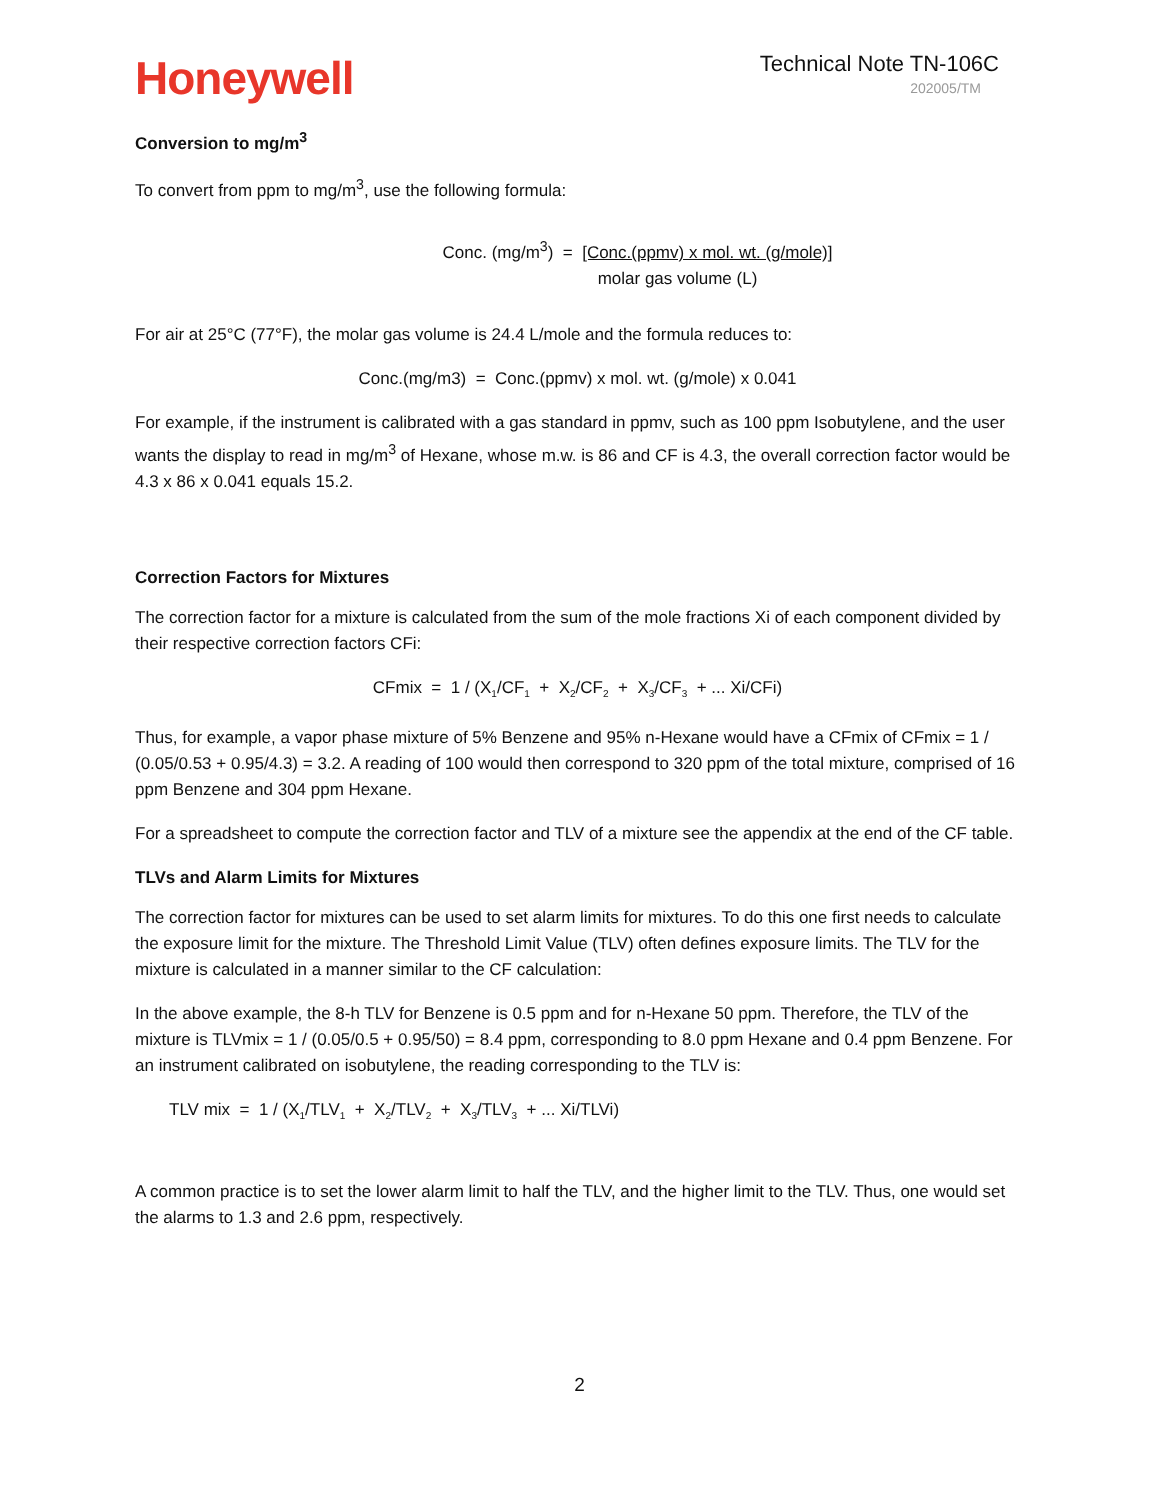Honeywell
Technical Note TN-106C
202005/TM
Conversion to mg/m<sup>3</sup>
To convert from ppm to mg/m<sup>3</sup>, use the following formula:
Conc. (mg/m<sup>3</sup>) = [Conc.(ppmv) x mol. wt. (g/mole)]
molar gas volume (L)
For air at 25°C (77°F), the molar gas volume is 24.4 L/mole and the formula reduces to:
Conc.(mg/m3) = Conc.(ppmv) x mol. wt. (g/mole) x 0.041
For example, if the instrument is calibrated with a gas standard in ppmv, such as 100 ppm Isobutylene, and the user wants the display to read in mg/m<sup>3</sup> of Hexane, whose m.w. is 86 and CF is 4.3, the overall correction factor would be 4.3 x 86 x 0.041 equals 15.2.
Correction Factors for Mixtures
The correction factor for a mixture is calculated from the sum of the mole fractions Xi of each component divided by their respective correction factors CFi:
CFmix = 1 / (X<sub>1</sub>/CF<sub>1</sub> + X<sub>2</sub>/CF<sub>2</sub> + X<sub>3</sub>/CF<sub>3</sub> + ... Xi/CFi)
Thus, for example, a vapor phase mixture of 5% Benzene and 95% n-Hexane would have a CFmix of CFmix = 1 / (0.05/0.53 + 0.95/4.3) = 3.2. A reading of 100 would then correspond to 320 ppm of the total mixture, comprised of 16 ppm Benzene and 304 ppm Hexane.
For a spreadsheet to compute the correction factor and TLV of a mixture see the appendix at the end of the CF table.
TLVs and Alarm Limits for Mixtures
The correction factor for mixtures can be used to set alarm limits for mixtures. To do this one first needs to calculate the exposure limit for the mixture. The Threshold Limit Value (TLV) often defines exposure limits. The TLV for the mixture is calculated in a manner similar to the CF calculation:
In the above example, the 8-h TLV for Benzene is 0.5 ppm and for n-Hexane 50 ppm. Therefore, the TLV of the mixture is TLVmix = 1 / (0.05/0.5 + 0.95/50) = 8.4 ppm, corresponding to 8.0 ppm Hexane and 0.4 ppm Benzene. For an instrument calibrated on isobutylene, the reading corresponding to the TLV is:
TLV mix = 1 / (X<sub>1</sub>/TLV<sub>1</sub> + X<sub>2</sub>/TLV<sub>2</sub> + X<sub>3</sub>/TLV<sub>3</sub> + ... Xi/TLVi)
A common practice is to set the lower alarm limit to half the TLV, and the higher limit to the TLV. Thus, one would set the alarms to 1.3 and 2.6 ppm, respectively.
2